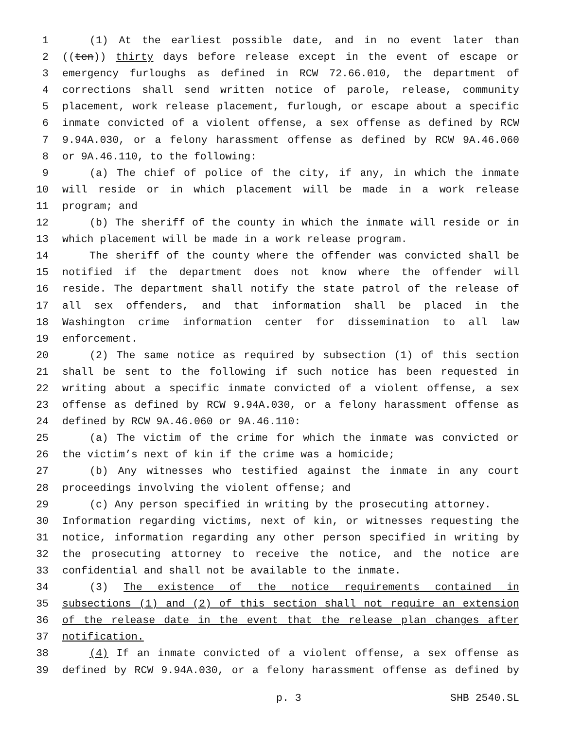1 (1) At the earliest possible date, and in no event later than
2 ((ten)) thirty days before release except in the event of escape or
3 emergency furloughs as defined in RCW 72.66.010, the department of
4 corrections shall send written notice of parole, release, community
5 placement, work release placement, furlough, or escape about a specific
6 inmate convicted of a violent offense, a sex offense as defined by RCW
7 9.94A.030, or a felony harassment offense as defined by RCW 9A.46.060
8 or 9A.46.110, to the following:
9 (a) The chief of police of the city, if any, in which the inmate
10 will reside or in which placement will be made in a work release
11 program; and
12 (b) The sheriff of the county in which the inmate will reside or in
13 which placement will be made in a work release program.
14 The sheriff of the county where the offender was convicted shall be
15 notified if the department does not know where the offender will
16 reside. The department shall notify the state patrol of the release of
17 all sex offenders, and that information shall be placed in the
18 Washington crime information center for dissemination to all law
19 enforcement.
20 (2) The same notice as required by subsection (1) of this section
21 shall be sent to the following if such notice has been requested in
22 writing about a specific inmate convicted of a violent offense, a sex
23 offense as defined by RCW 9.94A.030, or a felony harassment offense as
24 defined by RCW 9A.46.060 or 9A.46.110:
25 (a) The victim of the crime for which the inmate was convicted or
26 the victim’s next of kin if the crime was a homicide;
27 (b) Any witnesses who testified against the inmate in any court
28 proceedings involving the violent offense; and
29 (c) Any person specified in writing by the prosecuting attorney.
30 Information regarding victims, next of kin, or witnesses requesting the
31 notice, information regarding any other person specified in writing by
32 the prosecuting attorney to receive the notice, and the notice are
33 confidential and shall not be available to the inmate.
34 (3) The existence of the notice requirements contained in
35 subsections (1) and (2) of this section shall not require an extension
36 of the release date in the event that the release plan changes after
37 notification.
38 (4) If an inmate convicted of a violent offense, a sex offense as
39 defined by RCW 9.94A.030, or a felony harassment offense as defined by
p. 3 SHB 2540.SL